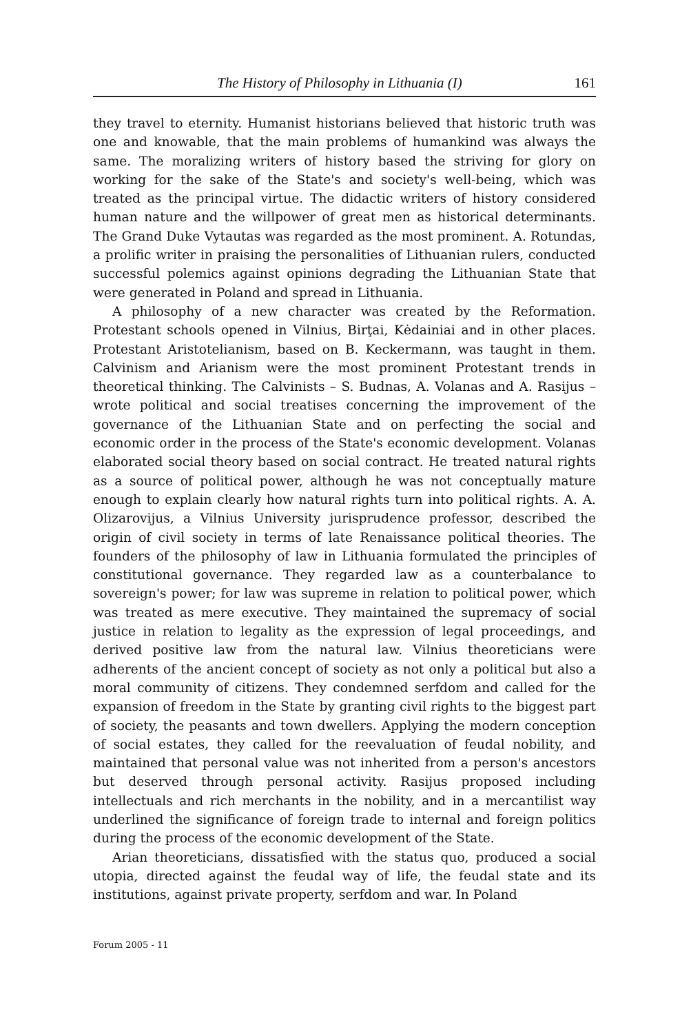The History of Philosophy in Lithuania (I) 161
they travel to eternity. Humanist historians believed that historic truth was one and knowable, that the main problems of humankind was always the same. The moralizing writers of history based the striving for glory on working for the sake of the State's and society's well-being, which was treated as the principal virtue. The didactic writers of history considered human nature and the willpower of great men as historical determinants. The Grand Duke Vytautas was regarded as the most prominent. A. Rotundas, a prolific writer in praising the personalities of Lithuanian rulers, conducted successful polemics against opinions degrading the Lithuanian State that were generated in Poland and spread in Lithuania.
A philosophy of a new character was created by the Reformation. Protestant schools opened in Vilnius, Birţai, Kėdainiai and in other places. Protestant Aristotelianism, based on B. Keckermann, was taught in them. Calvinism and Arianism were the most prominent Protestant trends in theoretical thinking. The Calvinists – S. Budnas, A. Volanas and A. Rasijus – wrote political and social treatises concerning the improvement of the governance of the Lithuanian State and on perfecting the social and economic order in the process of the State's economic development. Volanas elaborated social theory based on social contract. He treated natural rights as a source of political power, although he was not conceptually mature enough to explain clearly how natural rights turn into political rights. A. A. Olizarovijus, a Vilnius University jurisprudence professor, described the origin of civil society in terms of late Renaissance political theories. The founders of the philosophy of law in Lithuania formulated the principles of constitutional governance. They regarded law as a counterbalance to sovereign's power; for law was supreme in relation to political power, which was treated as mere executive. They maintained the supremacy of social justice in relation to legality as the expression of legal proceedings, and derived positive law from the natural law. Vilnius theoreticians were adherents of the ancient concept of society as not only a political but also a moral community of citizens. They condemned serfdom and called for the expansion of freedom in the State by granting civil rights to the biggest part of society, the peasants and town dwellers. Applying the modern conception of social estates, they called for the reevaluation of feudal nobility, and maintained that personal value was not inherited from a person's ancestors but deserved through personal activity. Rasijus proposed including intellectuals and rich merchants in the nobility, and in a mercantilist way underlined the significance of foreign trade to internal and foreign politics during the process of the economic development of the State.
Arian theoreticians, dissatisfied with the status quo, produced a social utopia, directed against the feudal way of life, the feudal state and its institutions, against private property, serfdom and war. In Poland
Forum 2005 - 11